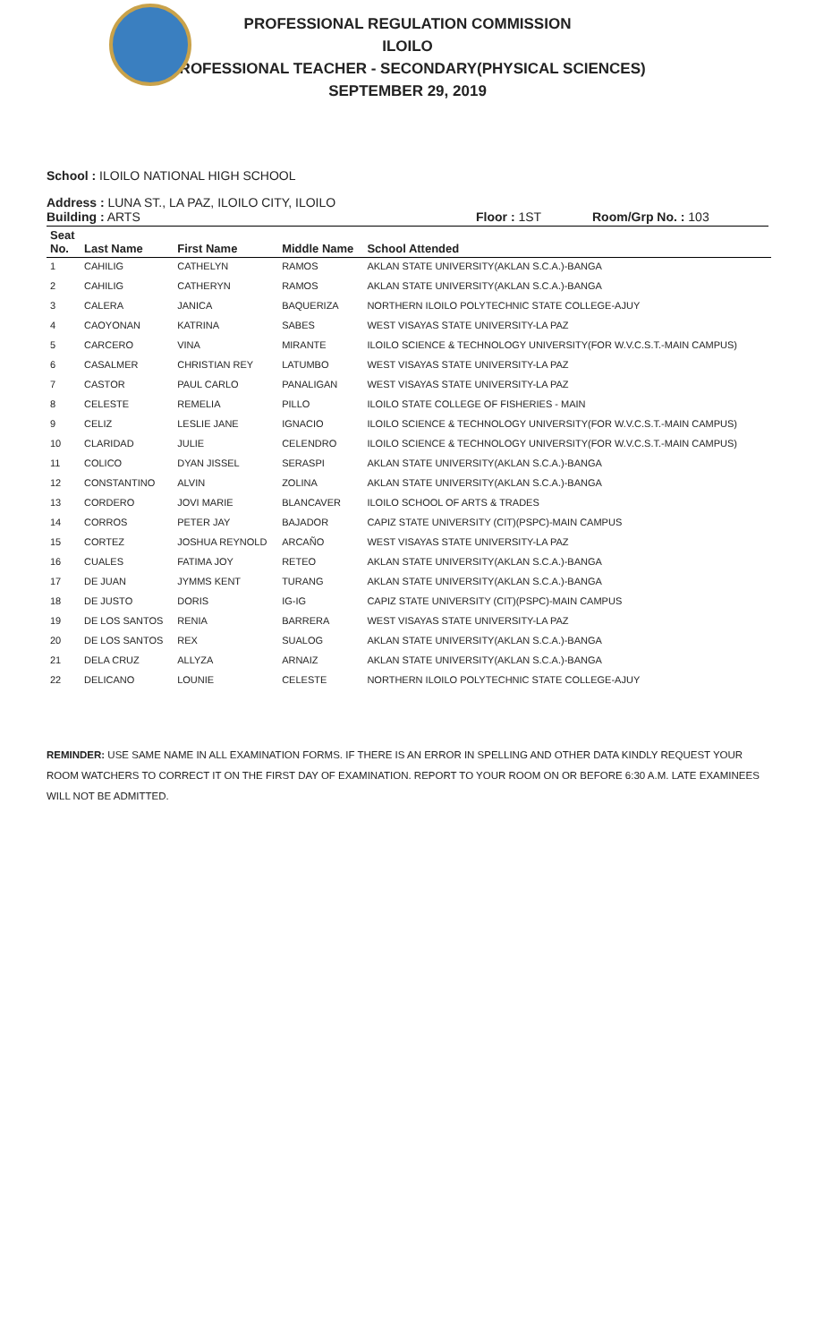PROFESSIONAL REGULATION COMMISSION
ILOILO
PROFESSIONAL TEACHER - SECONDARY(PHYSICAL SCIENCES)
SEPTEMBER 29, 2019
School : ILOILO NATIONAL HIGH SCHOOL
Address : LUNA ST., LA PAZ, ILOILO CITY, ILOILO
Building : ARTS Floor : 1ST Room/Grp No. : 103
| Seat No. | Last Name | First Name | Middle Name | School Attended |
| --- | --- | --- | --- | --- |
| 1 | CAHILIG | CATHELYN | RAMOS | AKLAN STATE UNIVERSITY(AKLAN S.C.A.)-BANGA |
| 2 | CAHILIG | CATHERYN | RAMOS | AKLAN STATE UNIVERSITY(AKLAN S.C.A.)-BANGA |
| 3 | CALERA | JANICA | BAQUERIZA | NORTHERN ILOILO POLYTECHNIC STATE COLLEGE-AJUY |
| 4 | CAOYONAN | KATRINA | SABES | WEST VISAYAS STATE UNIVERSITY-LA PAZ |
| 5 | CARCERO | VINA | MIRANTE | ILOILO SCIENCE & TECHNOLOGY UNIVERSITY(FOR W.V.C.S.T.-MAIN CAMPUS) |
| 6 | CASALMER | CHRISTIAN REY | LATUMBO | WEST VISAYAS STATE UNIVERSITY-LA PAZ |
| 7 | CASTOR | PAUL CARLO | PANALIGAN | WEST VISAYAS STATE UNIVERSITY-LA PAZ |
| 8 | CELESTE | REMELIA | PILLO | ILOILO STATE COLLEGE OF FISHERIES - MAIN |
| 9 | CELIZ | LESLIE JANE | IGNACIO | ILOILO SCIENCE & TECHNOLOGY UNIVERSITY(FOR W.V.C.S.T.-MAIN CAMPUS) |
| 10 | CLARIDAD | JULIE | CELENDRO | ILOILO SCIENCE & TECHNOLOGY UNIVERSITY(FOR W.V.C.S.T.-MAIN CAMPUS) |
| 11 | COLICO | DYAN JISSEL | SERASPI | AKLAN STATE UNIVERSITY(AKLAN S.C.A.)-BANGA |
| 12 | CONSTANTINO | ALVIN | ZOLINA | AKLAN STATE UNIVERSITY(AKLAN S.C.A.)-BANGA |
| 13 | CORDERO | JOVI MARIE | BLANCAVER | ILOILO SCHOOL OF ARTS & TRADES |
| 14 | CORROS | PETER JAY | BAJADOR | CAPIZ STATE UNIVERSITY (CIT)(PSPC)-MAIN CAMPUS |
| 15 | CORTEZ | JOSHUA REYNOLD | ARCAÑO | WEST VISAYAS STATE UNIVERSITY-LA PAZ |
| 16 | CUALES | FATIMA JOY | RETEO | AKLAN STATE UNIVERSITY(AKLAN S.C.A.)-BANGA |
| 17 | DE JUAN | JYMMS KENT | TURANG | AKLAN STATE UNIVERSITY(AKLAN S.C.A.)-BANGA |
| 18 | DE JUSTO | DORIS | IG-IG | CAPIZ STATE UNIVERSITY (CIT)(PSPC)-MAIN CAMPUS |
| 19 | DE LOS SANTOS | RENIA | BARRERA | WEST VISAYAS STATE UNIVERSITY-LA PAZ |
| 20 | DE LOS SANTOS | REX | SUALOG | AKLAN STATE UNIVERSITY(AKLAN S.C.A.)-BANGA |
| 21 | DELA CRUZ | ALLYZA | ARNAIZ | AKLAN STATE UNIVERSITY(AKLAN S.C.A.)-BANGA |
| 22 | DELICANO | LOUNIE | CELESTE | NORTHERN ILOILO POLYTECHNIC STATE COLLEGE-AJUY |
REMINDER: USE SAME NAME IN ALL EXAMINATION FORMS. IF THERE IS AN ERROR IN SPELLING AND OTHER DATA KINDLY REQUEST YOUR ROOM WATCHERS TO CORRECT IT ON THE FIRST DAY OF EXAMINATION. REPORT TO YOUR ROOM ON OR BEFORE 6:30 A.M. LATE EXAMINEES WILL NOT BE ADMITTED.